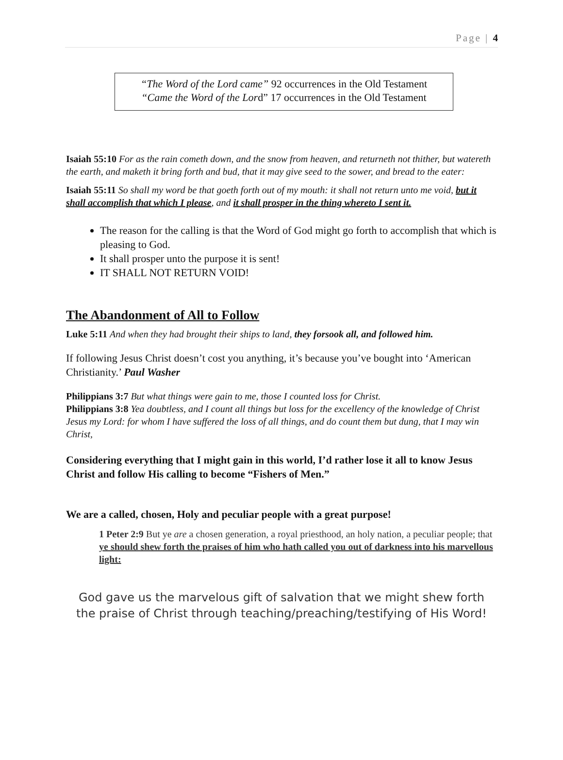Page | 4
“The Word of the Lord came” 92 occurrences in the Old Testament
“Came the Word of the Lord” 17 occurrences in the Old Testament
Isaiah 55:10 For as the rain cometh down, and the snow from heaven, and returneth not thither, but watereth the earth, and maketh it bring forth and bud, that it may give seed to the sower, and bread to the eater:
Isaiah 55:11 So shall my word be that goeth forth out of my mouth: it shall not return unto me void, but it shall accomplish that which I please, and it shall prosper in the thing whereto I sent it.
The reason for the calling is that the Word of God might go forth to accomplish that which is pleasing to God.
It shall prosper unto the purpose it is sent!
IT SHALL NOT RETURN VOID!
The Abandonment of All to Follow
Luke 5:11 And when they had brought their ships to land, they forsook all, and followed him.
If following Jesus Christ doesn’t cost you anything, it’s because you’ve bought into ‘American Christianity.’ Paul Washer
Philippians 3:7 But what things were gain to me, those I counted loss for Christ.
Philippians 3:8 Yea doubtless, and I count all things but loss for the excellency of the knowledge of Christ Jesus my Lord: for whom I have suffered the loss of all things, and do count them but dung, that I may win Christ,
Considering everything that I might gain in this world, I’d rather lose it all to know Jesus Christ and follow His calling to become “Fishers of Men.”
We are a called, chosen, Holy and peculiar people with a great purpose!
1 Peter 2:9 But ye are a chosen generation, a royal priesthood, an holy nation, a peculiar people; that ye should shew forth the praises of him who hath called you out of darkness into his marvellous light:
God gave us the marvelous gift of salvation that we might shew forth the praise of Christ through teaching/preaching/testifying of His Word!